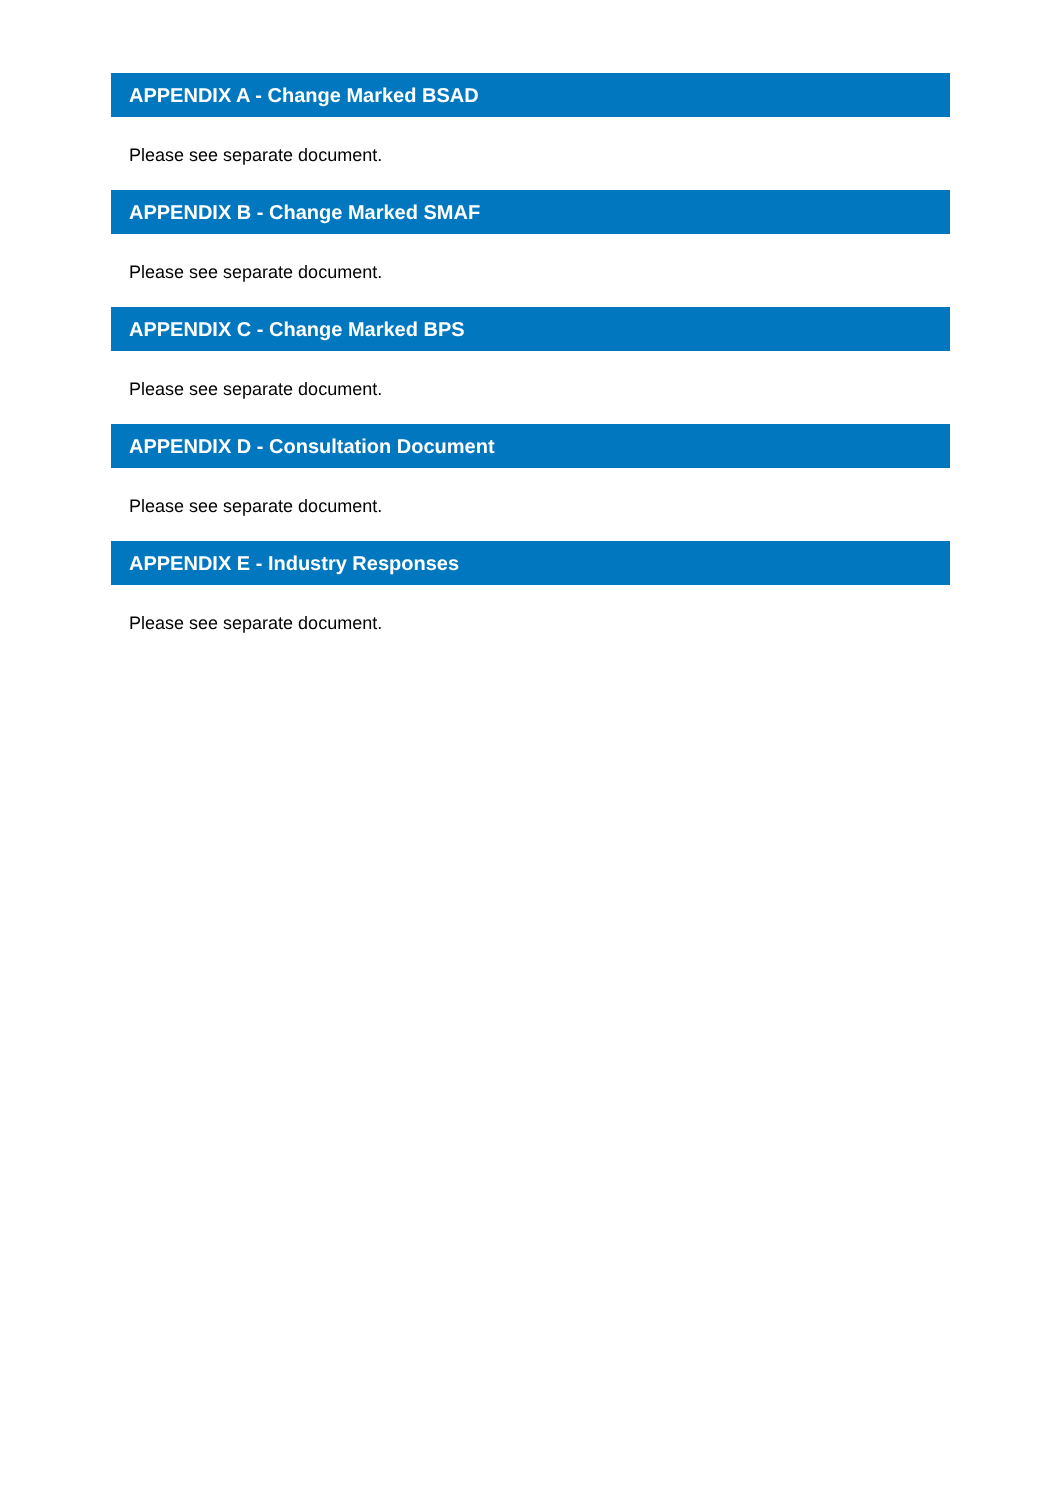APPENDIX A - Change Marked BSAD
Please see separate document.
APPENDIX B - Change Marked SMAF
Please see separate document.
APPENDIX C - Change Marked BPS
Please see separate document.
APPENDIX D - Consultation Document
Please see separate document.
APPENDIX E - Industry Responses
Please see separate document.